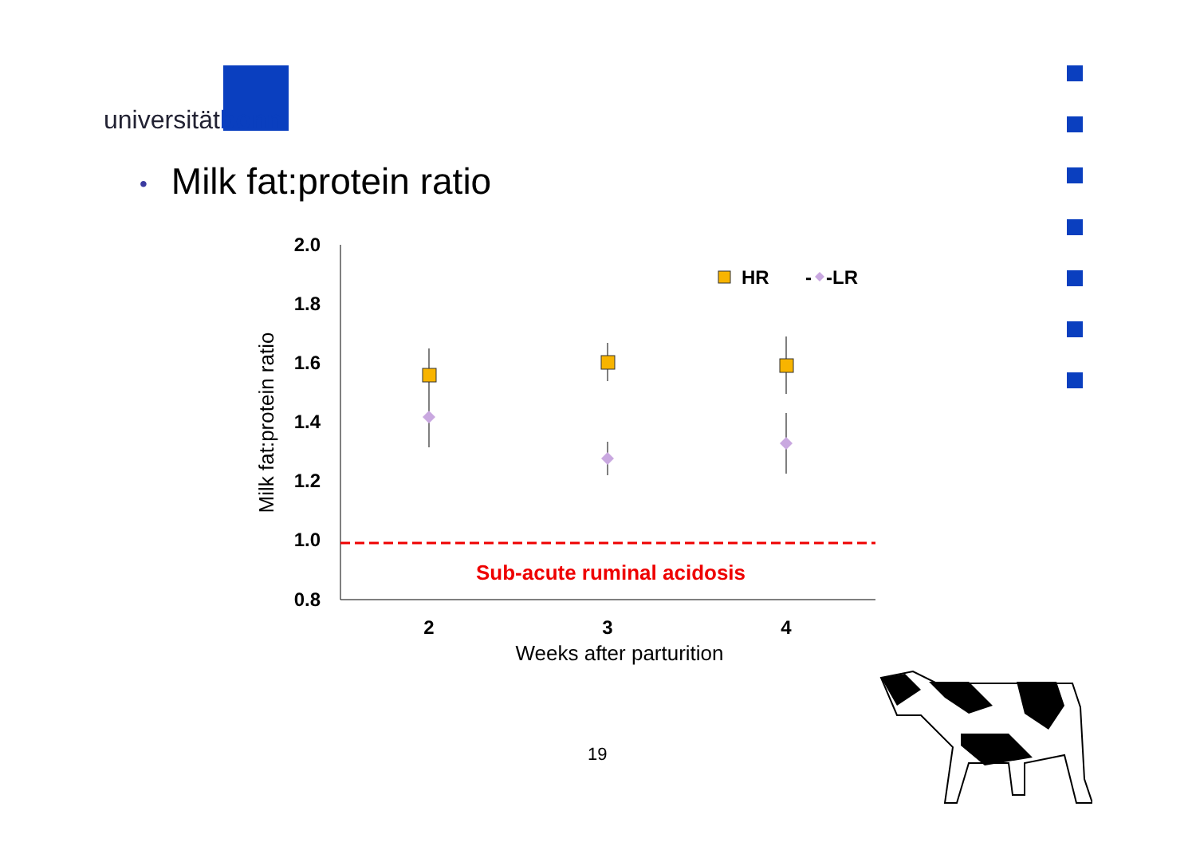universitätbonn
• Milk fat:protein ratio
2.0
1.8
1.6
1.4
1.2
1.0
0.8
2
3
4
Weeks after parturition
Milk fat:protein ratio
Sub-acute ruminal acidosis
HR
-
-LR
19